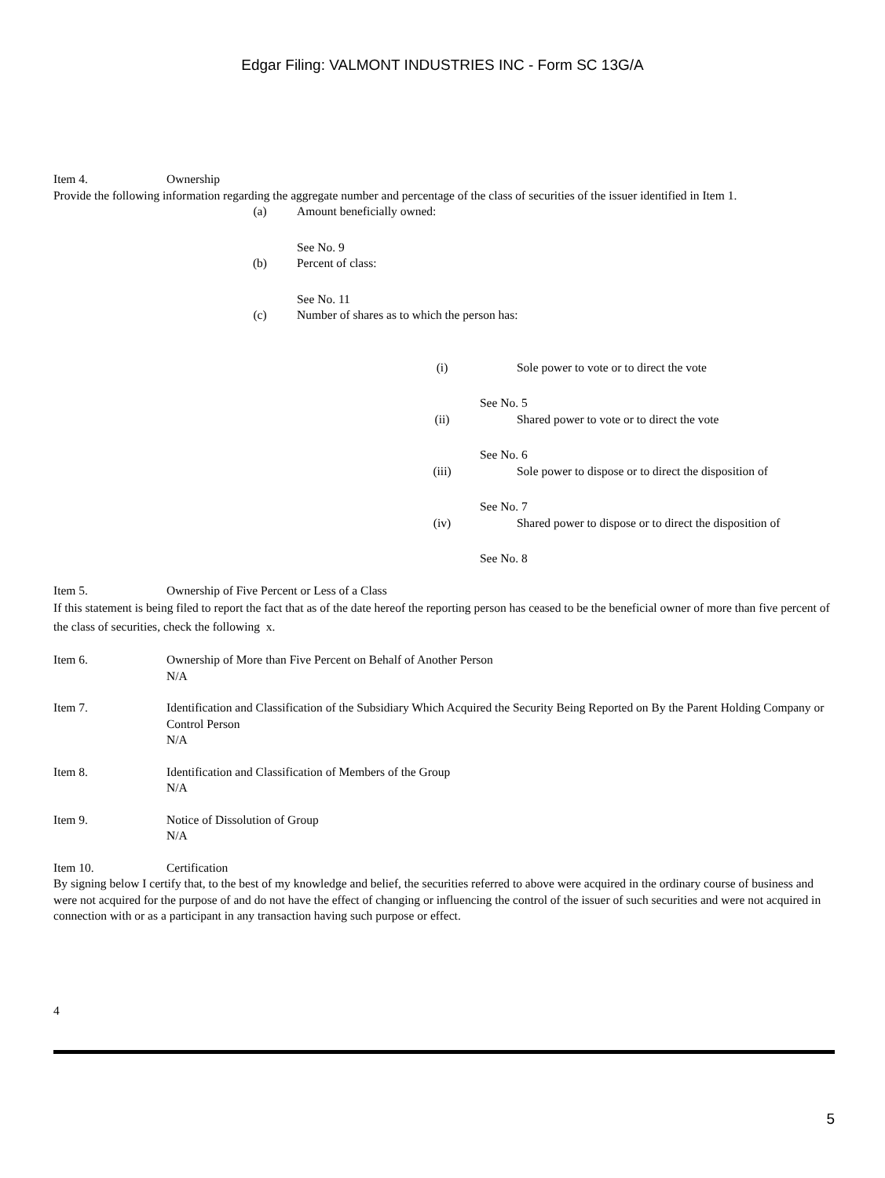Edgar Filing: VALMONT INDUSTRIES INC - Form SC 13G/A
Item 4. Ownership
Provide the following information regarding the aggregate number and percentage of the class of securities of the issuer identified in Item 1.
(a) Amount beneficially owned:
See No. 9
(b) Percent of class:
See No. 11
(c) Number of shares as to which the person has:
(i) Sole power to vote or to direct the vote
See No. 5
(ii) Shared power to vote or to direct the vote
See No. 6
(iii) Sole power to dispose or to direct the disposition of
See No. 7
(iv) Shared power to dispose or to direct the disposition of
See No. 8
Item 5. Ownership of Five Percent or Less of a Class
If this statement is being filed to report the fact that as of the date hereof the reporting person has ceased to be the beneficial owner of more than five percent of the class of securities, check the following x.
Item 6. Ownership of More than Five Percent on Behalf of Another Person
N/A
Item 7. Identification and Classification of the Subsidiary Which Acquired the Security Being Reported on By the Parent Holding Company or Control Person
N/A
Item 8. Identification and Classification of Members of the Group
N/A
Item 9. Notice of Dissolution of Group
N/A
Item 10. Certification
By signing below I certify that, to the best of my knowledge and belief, the securities referred to above were acquired in the ordinary course of business and were not acquired for the purpose of and do not have the effect of changing or influencing the control of the issuer of such securities and were not acquired in connection with or as a participant in any transaction having such purpose or effect.
4
5